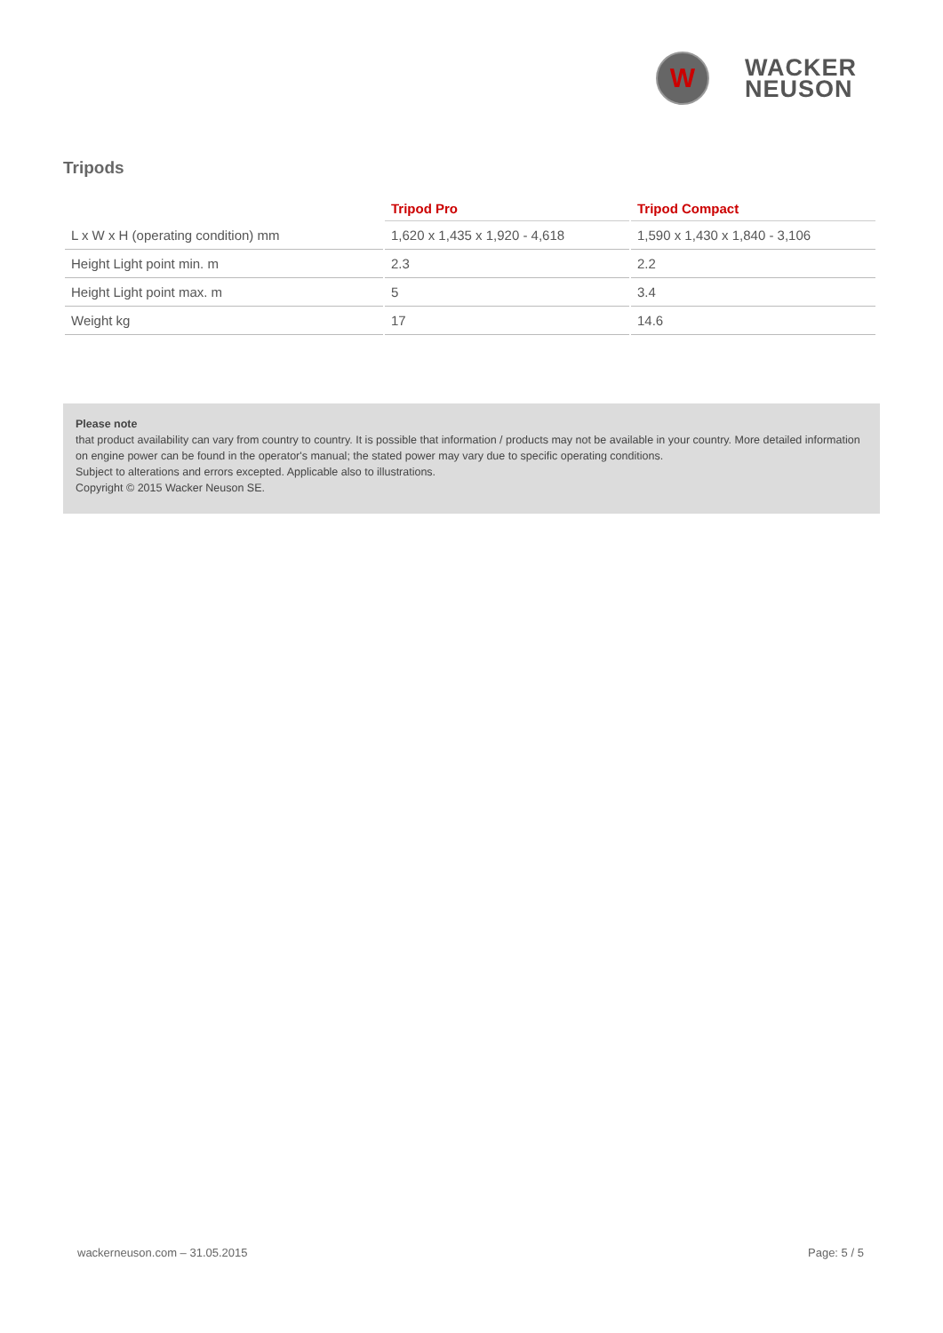W
WACKER
NEUSON
Tripods
| | Tripod Pro | Tripod Compact |
| --- | --- | --- |
| L x W x H (operating condition) mm | 1,620 x 1,435 x 1,920 - 4,618 | 1,590 x 1,430 x 1,840 - 3,106 |
| Height Light point min. m | 2.3 | 2.2 |
| Height Light point max. m | 5 | 3.4 |
| Weight kg | 17 | 14.6 |
Please note
that product availability can vary from country to country. It is possible that information / products may not be available in your country. More detailed information on engine power can be found in the operator's manual; the stated power may vary due to specific operating conditions.
Subject to alterations and errors excepted. Applicable also to illustrations.
Copyright © 2015 Wacker Neuson SE.
wackerneuson.com – 31.05.2015 Page: 5 / 5